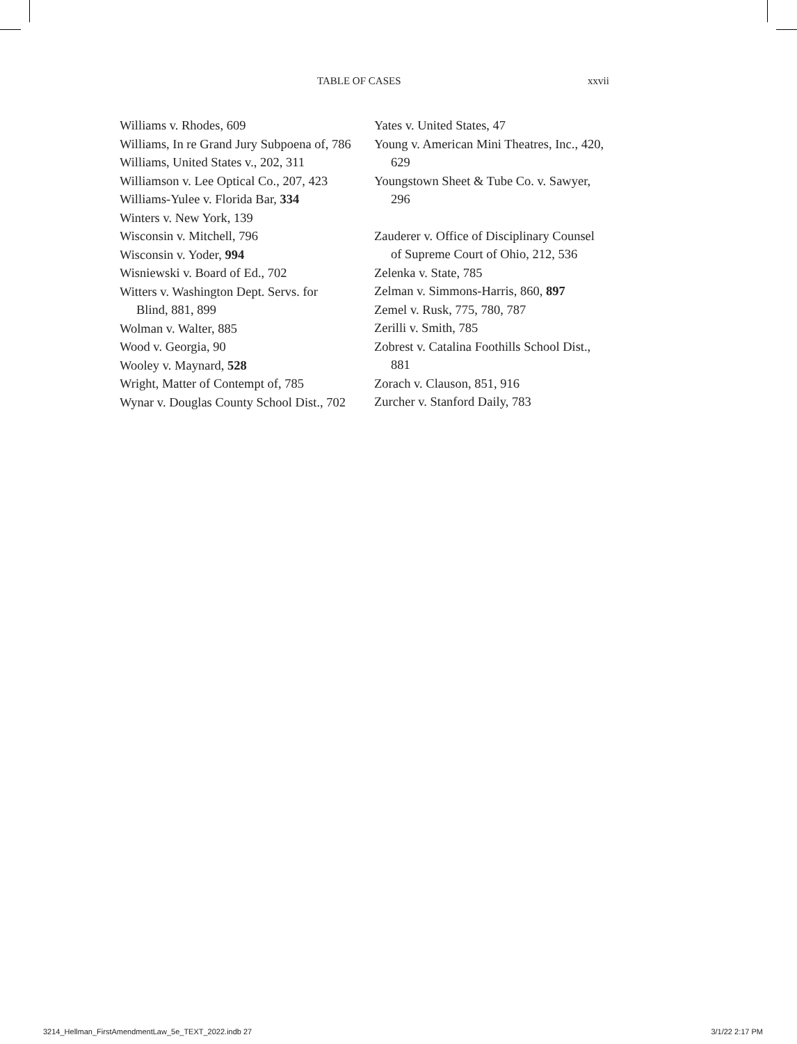TABLE OF CASES xxvii
Williams v. Rhodes, 609
Williams, In re Grand Jury Subpoena of, 786
Williams, United States v., 202, 311
Williamson v. Lee Optical Co., 207, 423
Williams-Yulee v. Florida Bar, 334
Winters v. New York, 139
Wisconsin v. Mitchell, 796
Wisconsin v. Yoder, 994
Wisniewski v. Board of Ed., 702
Witters v. Washington Dept. Servs. for Blind, 881, 899
Wolman v. Walter, 885
Wood v. Georgia, 90
Wooley v. Maynard, 528
Wright, Matter of Contempt of, 785
Wynar v. Douglas County School Dist., 702
Yates v. United States, 47
Young v. American Mini Theatres, Inc., 420, 629
Youngstown Sheet & Tube Co. v. Sawyer, 296
Zauderer v. Office of Disciplinary Counsel of Supreme Court of Ohio, 212, 536
Zelenka v. State, 785
Zelman v. Simmons-Harris, 860, 897
Zemel v. Rusk, 775, 780, 787
Zerilli v. Smith, 785
Zobrest v. Catalina Foothills School Dist., 881
Zorach v. Clauson, 851, 916
Zurcher v. Stanford Daily, 783
3214_Hellman_FirstAmendmentLaw_5e_TEXT_2022.indb 27 3/1/22 2:17 PM